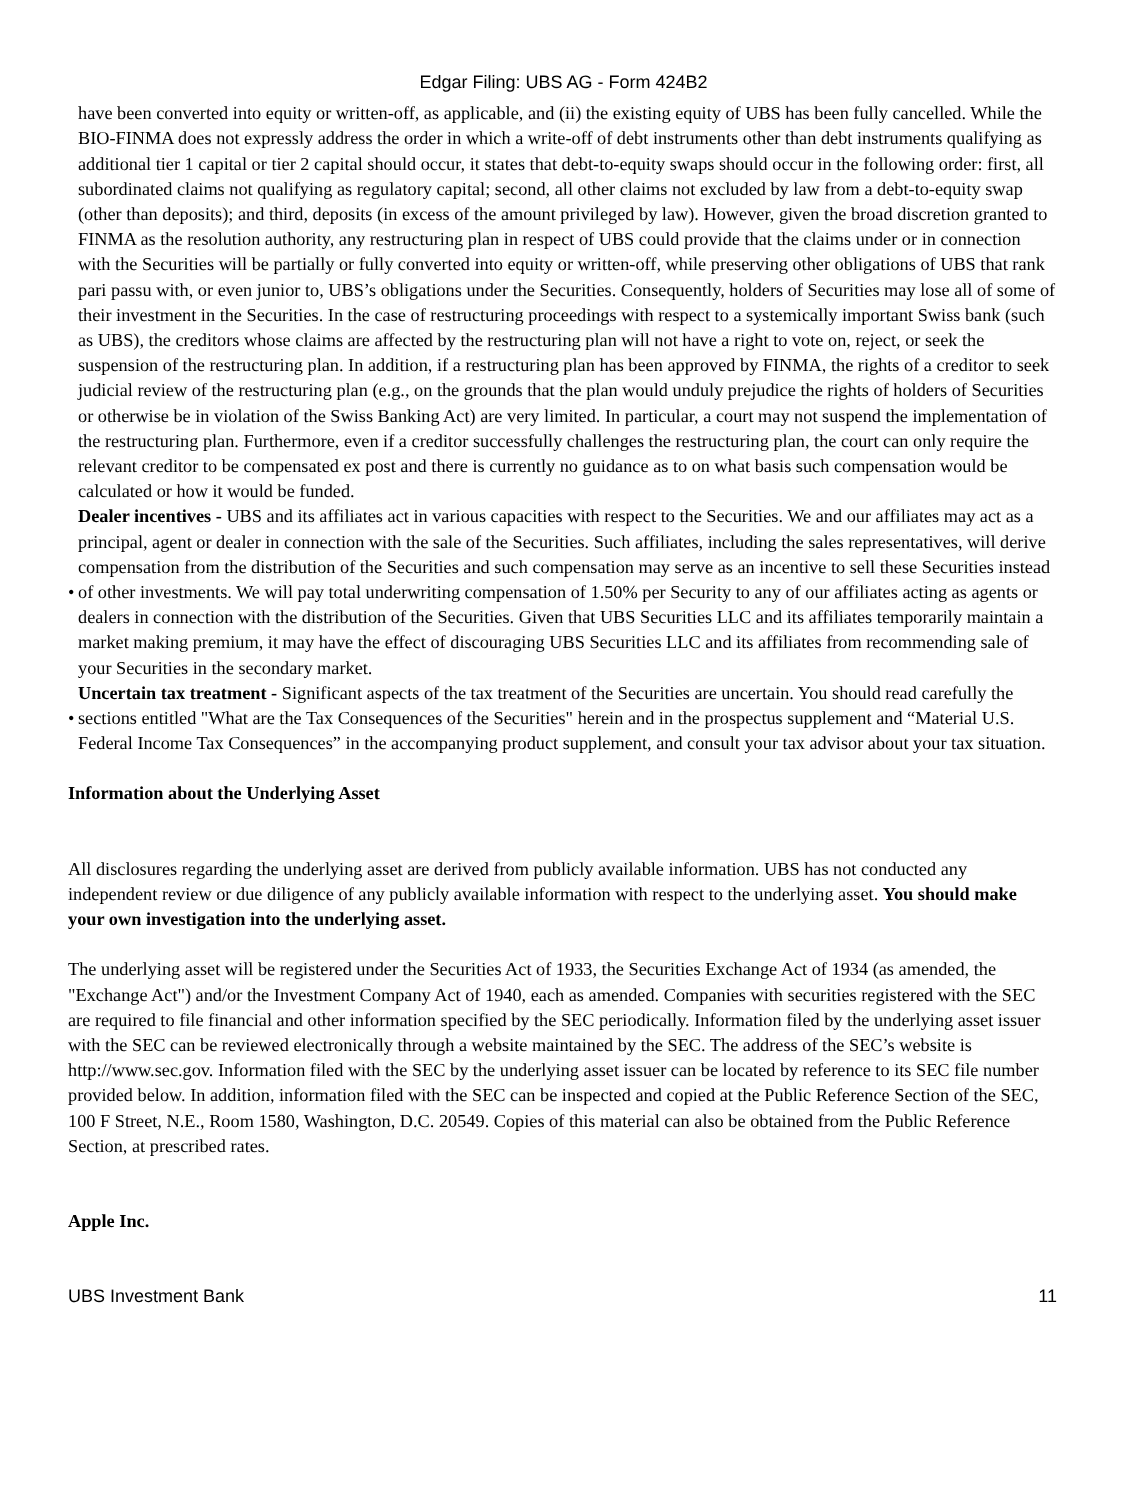Edgar Filing: UBS AG - Form 424B2
have been converted into equity or written-off, as applicable, and (ii) the existing equity of UBS has been fully cancelled. While the BIO-FINMA does not expressly address the order in which a write-off of debt instruments other than debt instruments qualifying as additional tier 1 capital or tier 2 capital should occur, it states that debt-to-equity swaps should occur in the following order: first, all subordinated claims not qualifying as regulatory capital; second, all other claims not excluded by law from a debt-to-equity swap (other than deposits); and third, deposits (in excess of the amount privileged by law). However, given the broad discretion granted to FINMA as the resolution authority, any restructuring plan in respect of UBS could provide that the claims under or in connection with the Securities will be partially or fully converted into equity or written-off, while preserving other obligations of UBS that rank pari passu with, or even junior to, UBS’s obligations under the Securities. Consequently, holders of Securities may lose all of some of their investment in the Securities. In the case of restructuring proceedings with respect to a systemically important Swiss bank (such as UBS), the creditors whose claims are affected by the restructuring plan will not have a right to vote on, reject, or seek the suspension of the restructuring plan. In addition, if a restructuring plan has been approved by FINMA, the rights of a creditor to seek judicial review of the restructuring plan (e.g., on the grounds that the plan would unduly prejudice the rights of holders of Securities or otherwise be in violation of the Swiss Banking Act) are very limited. In particular, a court may not suspend the implementation of the restructuring plan. Furthermore, even if a creditor successfully challenges the restructuring plan, the court can only require the relevant creditor to be compensated ex post and there is currently no guidance as to on what basis such compensation would be calculated or how it would be funded.
•
Dealer incentives - UBS and its affiliates act in various capacities with respect to the Securities. We and our affiliates may act as a principal, agent or dealer in connection with the sale of the Securities. Such affiliates, including the sales representatives, will derive compensation from the distribution of the Securities and such compensation may serve as an incentive to sell these Securities instead of other investments. We will pay total underwriting compensation of 1.50% per Security to any of our affiliates acting as agents or dealers in connection with the distribution of the Securities. Given that UBS Securities LLC and its affiliates temporarily maintain a market making premium, it may have the effect of discouraging UBS Securities LLC and its affiliates from recommending sale of your Securities in the secondary market.
•
Uncertain tax treatment - Significant aspects of the tax treatment of the Securities are uncertain. You should read carefully the sections entitled "What are the Tax Consequences of the Securities" herein and in the prospectus supplement and “Material U.S. Federal Income Tax Consequences” in the accompanying product supplement, and consult your tax advisor about your tax situation.
Information about the Underlying Asset
All disclosures regarding the underlying asset are derived from publicly available information. UBS has not conducted any independent review or due diligence of any publicly available information with respect to the underlying asset. You should make your own investigation into the underlying asset.
The underlying asset will be registered under the Securities Act of 1933, the Securities Exchange Act of 1934 (as amended, the "Exchange Act") and/or the Investment Company Act of 1940, each as amended. Companies with securities registered with the SEC are required to file financial and other information specified by the SEC periodically. Information filed by the underlying asset issuer with the SEC can be reviewed electronically through a website maintained by the SEC. The address of the SEC’s website is http://www.sec.gov. Information filed with the SEC by the underlying asset issuer can be located by reference to its SEC file number provided below. In addition, information filed with the SEC can be inspected and copied at the Public Reference Section of the SEC, 100 F Street, N.E., Room 1580, Washington, D.C. 20549. Copies of this material can also be obtained from the Public Reference Section, at prescribed rates.
Apple Inc.
UBS Investment Bank 11